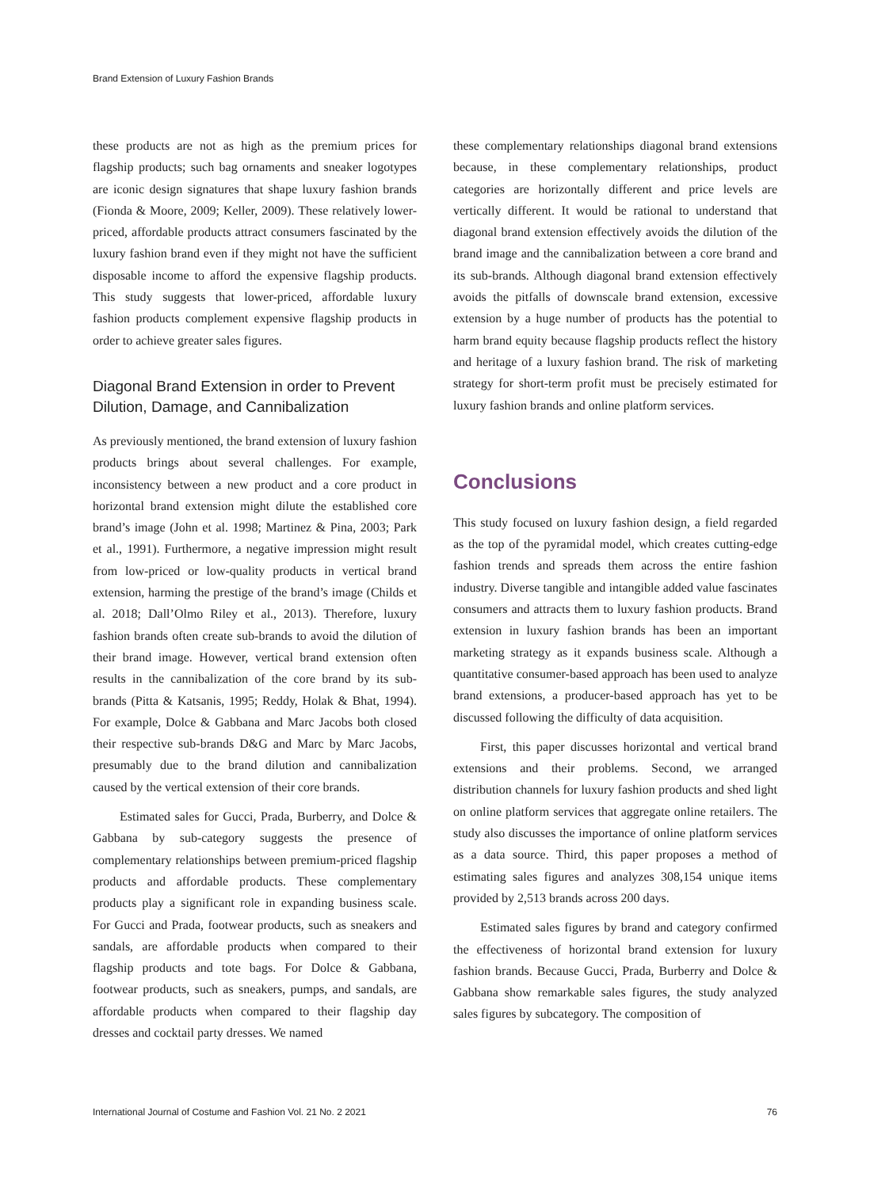Brand Extension of Luxury Fashion Brands
these products are not as high as the premium prices for flagship products; such bag ornaments and sneaker logotypes are iconic design signatures that shape luxury fashion brands (Fionda & Moore, 2009; Keller, 2009). These relatively lower-priced, affordable products attract consumers fascinated by the luxury fashion brand even if they might not have the sufficient disposable income to afford the expensive flagship products. This study suggests that lower-priced, affordable luxury fashion products complement expensive flagship products in order to achieve greater sales figures.
Diagonal Brand Extension in order to Prevent Dilution, Damage, and Cannibalization
As previously mentioned, the brand extension of luxury fashion products brings about several challenges. For example, inconsistency between a new product and a core product in horizontal brand extension might dilute the established core brand’s image (John et al. 1998; Martinez & Pina, 2003; Park et al., 1991). Furthermore, a negative impression might result from low-priced or low-quality products in vertical brand extension, harming the prestige of the brand’s image (Childs et al. 2018; Dall’Olmo Riley et al., 2013). Therefore, luxury fashion brands often create sub-brands to avoid the dilution of their brand image. However, vertical brand extension often results in the cannibalization of the core brand by its sub-brands (Pitta & Katsanis, 1995; Reddy, Holak & Bhat, 1994). For example, Dolce & Gabbana and Marc Jacobs both closed their respective sub-brands D&G and Marc by Marc Jacobs, presumably due to the brand dilution and cannibalization caused by the vertical extension of their core brands.
Estimated sales for Gucci, Prada, Burberry, and Dolce & Gabbana by sub-category suggests the presence of complementary relationships between premium-priced flagship products and affordable products. These complementary products play a significant role in expanding business scale. For Gucci and Prada, footwear products, such as sneakers and sandals, are affordable products when compared to their flagship products and tote bags. For Dolce & Gabbana, footwear products, such as sneakers, pumps, and sandals, are affordable products when compared to their flagship day dresses and cocktail party dresses. We named
these complementary relationships diagonal brand extensions because, in these complementary relationships, product categories are horizontally different and price levels are vertically different. It would be rational to understand that diagonal brand extension effectively avoids the dilution of the brand image and the cannibalization between a core brand and its sub-brands. Although diagonal brand extension effectively avoids the pitfalls of downscale brand extension, excessive extension by a huge number of products has the potential to harm brand equity because flagship products reflect the history and heritage of a luxury fashion brand. The risk of marketing strategy for short-term profit must be precisely estimated for luxury fashion brands and online platform services.
Conclusions
This study focused on luxury fashion design, a field regarded as the top of the pyramidal model, which creates cutting-edge fashion trends and spreads them across the entire fashion industry. Diverse tangible and intangible added value fascinates consumers and attracts them to luxury fashion products. Brand extension in luxury fashion brands has been an important marketing strategy as it expands business scale. Although a quantitative consumer-based approach has been used to analyze brand extensions, a producer-based approach has yet to be discussed following the difficulty of data acquisition.
First, this paper discusses horizontal and vertical brand extensions and their problems. Second, we arranged distribution channels for luxury fashion products and shed light on online platform services that aggregate online retailers. The study also discusses the importance of online platform services as a data source. Third, this paper proposes a method of estimating sales figures and analyzes 308,154 unique items provided by 2,513 brands across 200 days.
Estimated sales figures by brand and category confirmed the effectiveness of horizontal brand extension for luxury fashion brands. Because Gucci, Prada, Burberry and Dolce & Gabbana show remarkable sales figures, the study analyzed sales figures by subcategory. The composition of
International Journal of Costume and Fashion Vol. 21 No. 2 2021 76